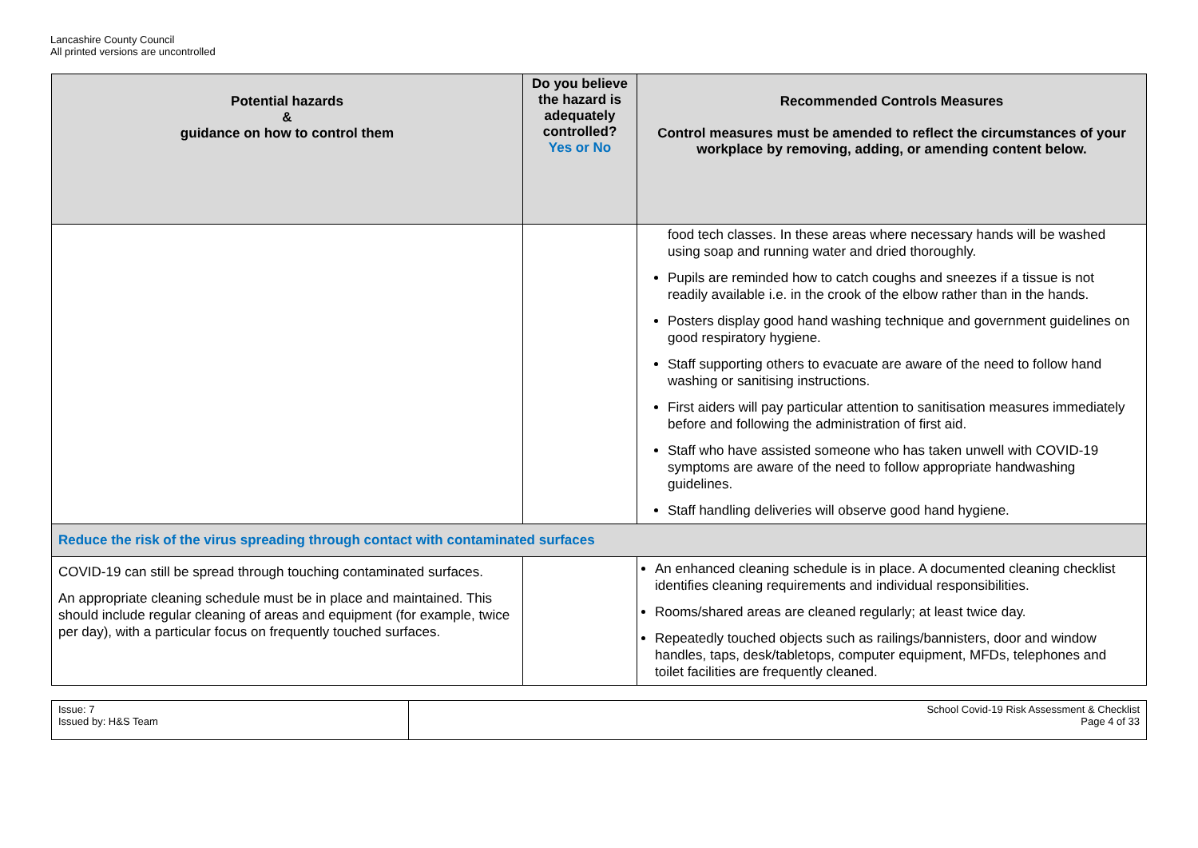Lancashire County Council
All printed versions are uncontrolled
| Potential hazards & guidance on how to control them | Do you believe the hazard is adequately controlled? Yes or No | Recommended Controls Measures Control measures must be amended to reflect the circumstances of your workplace by removing, adding, or amending content below. |
| --- | --- | --- |
| | | food tech classes. In these areas where necessary hands will be washed using soap and running water and dried thoroughly. Pupils are reminded how to catch coughs and sneezes if a tissue is not readily available i.e. in the crook of the elbow rather than in the hands. Posters display good hand washing technique and government guidelines on good respiratory hygiene. Staff supporting others to evacuate are aware of the need to follow hand washing or sanitising instructions. First aiders will pay particular attention to sanitisation measures immediately before and following the administration of first aid. Staff who have assisted someone who has taken unwell with COVID-19 symptoms are aware of the need to follow appropriate handwashing guidelines. Staff handling deliveries will observe good hand hygiene. |
| Reduce the risk of the virus spreading through contact with contaminated surfaces | | |
| COVID-19 can still be spread through touching contaminated surfaces. An appropriate cleaning schedule must be in place and maintained. This should include regular cleaning of areas and equipment (for example, twice per day), with a particular focus on frequently touched surfaces. | | An enhanced cleaning schedule is in place. A documented cleaning checklist identifies cleaning requirements and individual responsibilities. Rooms/shared areas are cleaned regularly; at least twice day. Repeatedly touched objects such as railings/bannisters, door and window handles, taps, desk/tabletops, computer equipment, MFDs, telephones and toilet facilities are frequently cleaned. |
| Issue: 7 Issued by: H&S Team | School Covid-19 Risk Assessment & Checklist Page 4 of 33 |